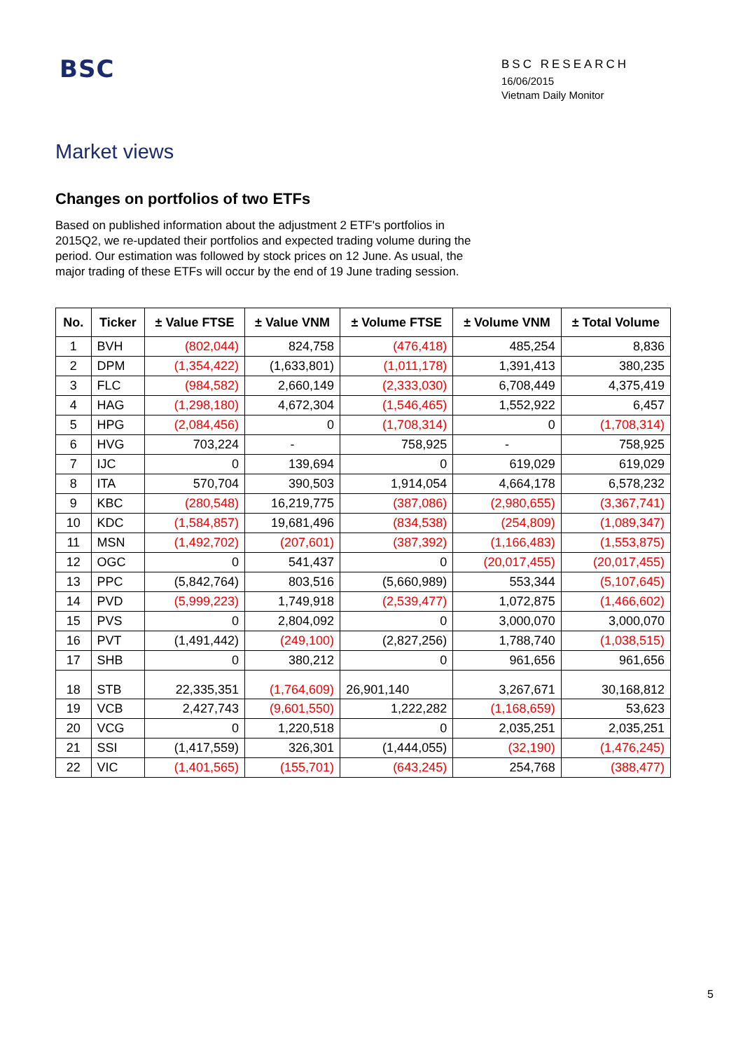BSC
BSC RESEARCH
16/06/2015
Vietnam Daily Monitor
Market views
Changes on portfolios of two ETFs
Based on published information about the adjustment 2 ETF's portfolios in 2015Q2, we re-updated their portfolios and expected trading volume during the period. Our estimation was followed by stock prices on 12 June. As usual, the major trading of these ETFs will occur by the end of 19 June trading session.
| No. | Ticker | ± Value FTSE | ± Value VNM | ± Volume FTSE | ± Volume VNM | ± Total Volume |
| --- | --- | --- | --- | --- | --- | --- |
| 1 | BVH | (802,044) | 824,758 | (476,418) | 485,254 | 8,836 |
| 2 | DPM | (1,354,422) | (1,633,801) | (1,011,178) | 1,391,413 | 380,235 |
| 3 | FLC | (984,582) | 2,660,149 | (2,333,030) | 6,708,449 | 4,375,419 |
| 4 | HAG | (1,298,180) | 4,672,304 | (1,546,465) | 1,552,922 | 6,457 |
| 5 | HPG | (2,084,456) | 0 | (1,708,314) | 0 | (1,708,314) |
| 6 | HVG | 703,224 | - | 758,925 | - | 758,925 |
| 7 | IJC | 0 | 139,694 | 0 | 619,029 | 619,029 |
| 8 | ITA | 570,704 | 390,503 | 1,914,054 | 4,664,178 | 6,578,232 |
| 9 | KBC | (280,548) | 16,219,775 | (387,086) | (2,980,655) | (3,367,741) |
| 10 | KDC | (1,584,857) | 19,681,496 | (834,538) | (254,809) | (1,089,347) |
| 11 | MSN | (1,492,702) | (207,601) | (387,392) | (1,166,483) | (1,553,875) |
| 12 | OGC | 0 | 541,437 | 0 | (20,017,455) | (20,017,455) |
| 13 | PPC | (5,842,764) | 803,516 | (5,660,989) | 553,344 | (5,107,645) |
| 14 | PVD | (5,999,223) | 1,749,918 | (2,539,477) | 1,072,875 | (1,466,602) |
| 15 | PVS | 0 | 2,804,092 | 0 | 3,000,070 | 3,000,070 |
| 16 | PVT | (1,491,442) | (249,100) | (2,827,256) | 1,788,740 | (1,038,515) |
| 17 | SHB | 0 | 380,212 | 0 | 961,656 | 961,656 |
| 18 | STB | 22,335,351 | (1,764,609) | 26,901,140 | 3,267,671 | 30,168,812 |
| 19 | VCB | 2,427,743 | (9,601,550) | 1,222,282 | (1,168,659) | 53,623 |
| 20 | VCG | 0 | 1,220,518 | 0 | 2,035,251 | 2,035,251 |
| 21 | SSI | (1,417,559) | 326,301 | (1,444,055) | (32,190) | (1,476,245) |
| 22 | VIC | (1,401,565) | (155,701) | (643,245) | 254,768 | (388,477) |
5